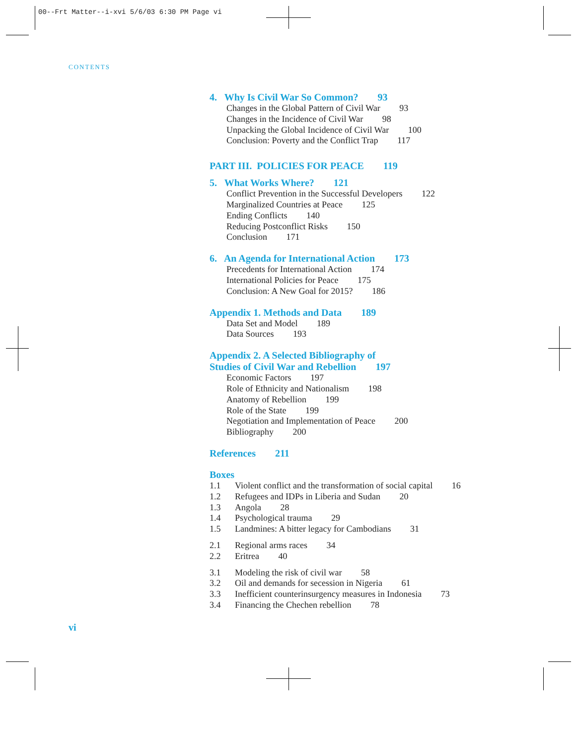00--Frt Matter--i-xvi 5/6/03 6:30 PM Page vi
CONTENTS
4. Why Is Civil War So Common? 93
Changes in the Global Pattern of Civil War 93
Changes in the Incidence of Civil War 98
Unpacking the Global Incidence of Civil War 100
Conclusion: Poverty and the Conflict Trap 117
PART III. POLICIES FOR PEACE 119
5. What Works Where? 121
Conflict Prevention in the Successful Developers 122
Marginalized Countries at Peace 125
Ending Conflicts 140
Reducing Postconflict Risks 150
Conclusion 171
6. An Agenda for International Action 173
Precedents for International Action 174
International Policies for Peace 175
Conclusion: A New Goal for 2015? 186
Appendix 1. Methods and Data 189
Data Set and Model 189
Data Sources 193
Appendix 2. A Selected Bibliography of
Studies of Civil War and Rebellion 197
Economic Factors 197
Role of Ethnicity and Nationalism 198
Anatomy of Rebellion 199
Role of the State 199
Negotiation and Implementation of Peace 200
Bibliography 200
References 211
Boxes
1.1 Violent conflict and the transformation of social capital 16
1.2 Refugees and IDPs in Liberia and Sudan 20
1.3 Angola 28
1.4 Psychological trauma 29
1.5 Landmines: A bitter legacy for Cambodians 31
2.1 Regional arms races 34
2.2 Eritrea 40
3.1 Modeling the risk of civil war 58
3.2 Oil and demands for secession in Nigeria 61
3.3 Inefficient counterinsurgency measures in Indonesia 73
3.4 Financing the Chechen rebellion 78
vi